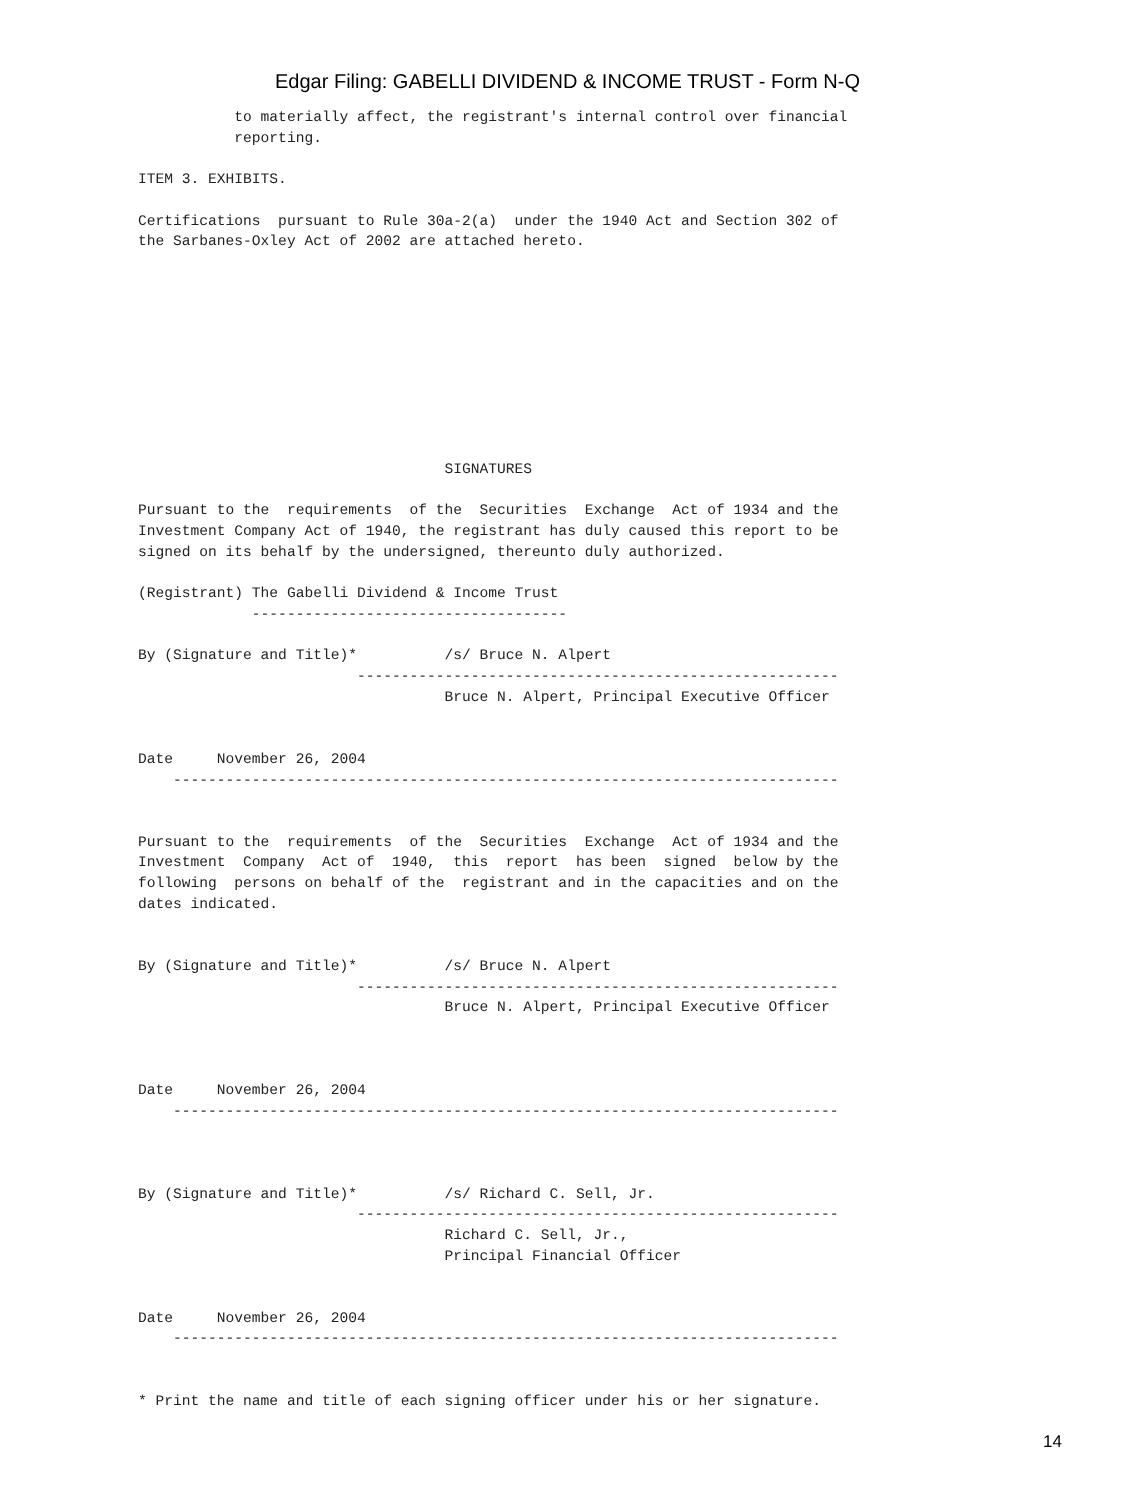Edgar Filing: GABELLI DIVIDEND & INCOME TRUST - Form N-Q
           to materially affect, the registrant's internal control over financial
           reporting.

ITEM 3. EXHIBITS.

Certifications  pursuant to Rule 30a-2(a)  under the 1940 Act and Section 302 of
the Sarbanes-Oxley Act of 2002 are attached hereto.










                                   SIGNATURES

Pursuant to the  requirements  of the  Securities  Exchange  Act of 1934 and the
Investment Company Act of 1940, the registrant has duly caused this report to be
signed on its behalf by the undersigned, thereunto duly authorized.

(Registrant) The Gabelli Dividend & Income Trust
             ------------------------------------

By (Signature and Title)*          /s/ Bruce N. Alpert
                         -------------------------------------------------------
                                   Bruce N. Alpert, Principal Executive Officer


Date     November 26, 2004
    ----------------------------------------------------------------------------


Pursuant to the  requirements  of the  Securities  Exchange  Act of 1934 and the
Investment  Company  Act of  1940,  this  report  has been  signed  below by the
following  persons on behalf of the  registrant and in the capacities and on the
dates indicated.


By (Signature and Title)*          /s/ Bruce N. Alpert
                         -------------------------------------------------------
                                   Bruce N. Alpert, Principal Executive Officer



Date     November 26, 2004
    ----------------------------------------------------------------------------



By (Signature and Title)*          /s/ Richard C. Sell, Jr.
                         -------------------------------------------------------
                                   Richard C. Sell, Jr.,
                                   Principal Financial Officer


Date     November 26, 2004
    ----------------------------------------------------------------------------


* Print the name and title of each signing officer under his or her signature.
14